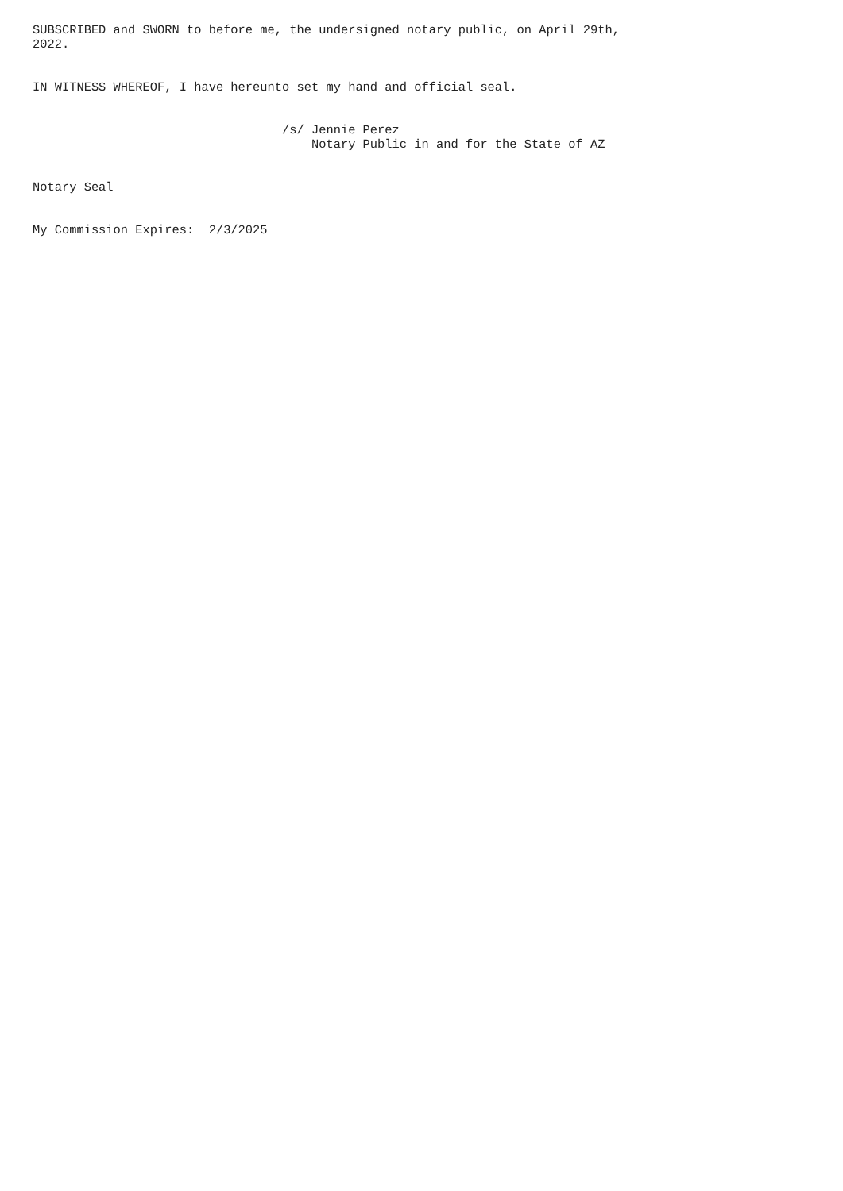SUBSCRIBED and SWORN to before me, the undersigned notary public, on April 29th, 2022. IN WITNESS WHEREOF, I have hereunto set my hand and official seal. /s/ Jennie Perez Notary Public in and for the State of AZ Notary Seal My Commission Expires: 2/3/2025